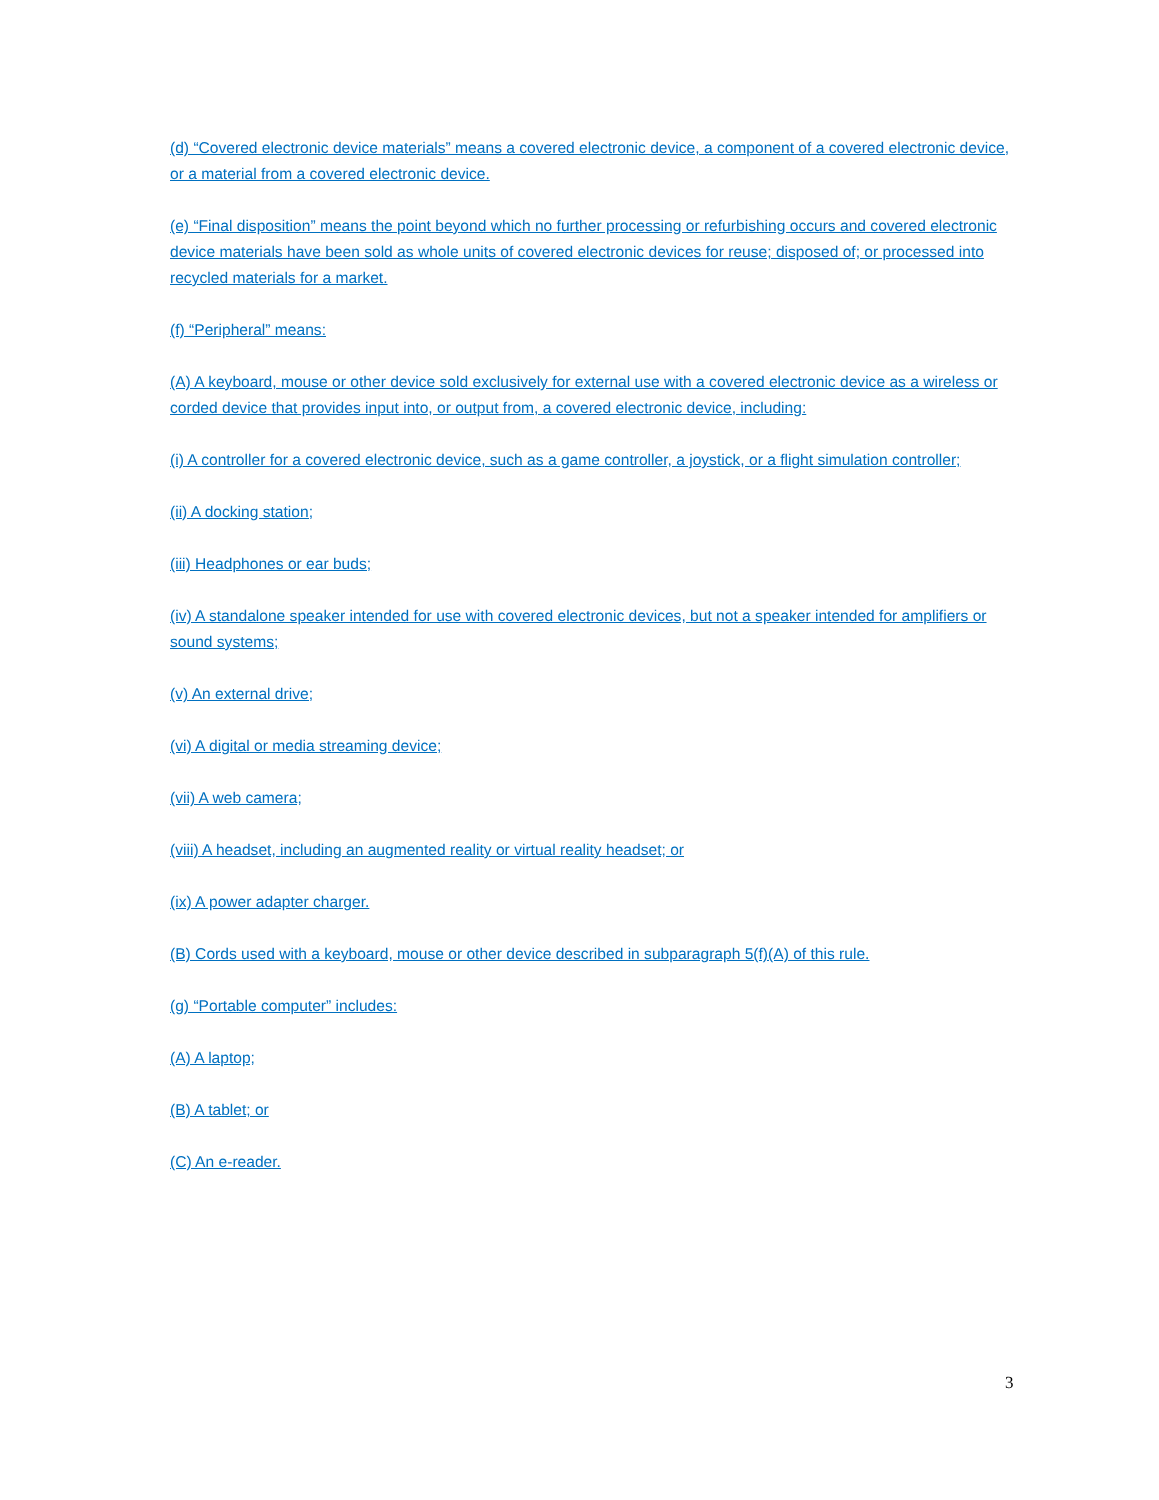(d) “Covered electronic device materials” means a covered electronic device, a component of a covered electronic device, or a material from a covered electronic device.
(e) “Final disposition” means the point beyond which no further processing or refurbishing occurs and covered electronic device materials have been sold as whole units of covered electronic devices for reuse; disposed of; or processed into recycled materials for a market.
(f) “Peripheral” means:
(A) A keyboard, mouse or other device sold exclusively for external use with a covered electronic device as a wireless or corded device that provides input into, or output from, a covered electronic device, including:
(i) A controller for a covered electronic device, such as a game controller, a joystick, or a flight simulation controller;
(ii) A docking station;
(iii) Headphones or ear buds;
(iv) A standalone speaker intended for use with covered electronic devices, but not a speaker intended for amplifiers or sound systems;
(v) An external drive;
(vi) A digital or media streaming device;
(vii) A web camera;
(viii) A headset, including an augmented reality or virtual reality headset; or
(ix) A power adapter charger.
(B) Cords used with a keyboard, mouse or other device described in subparagraph 5(f)(A) of this rule.
(g) “Portable computer” includes:
(A) A laptop;
(B) A tablet; or
(C) An e-reader.
3